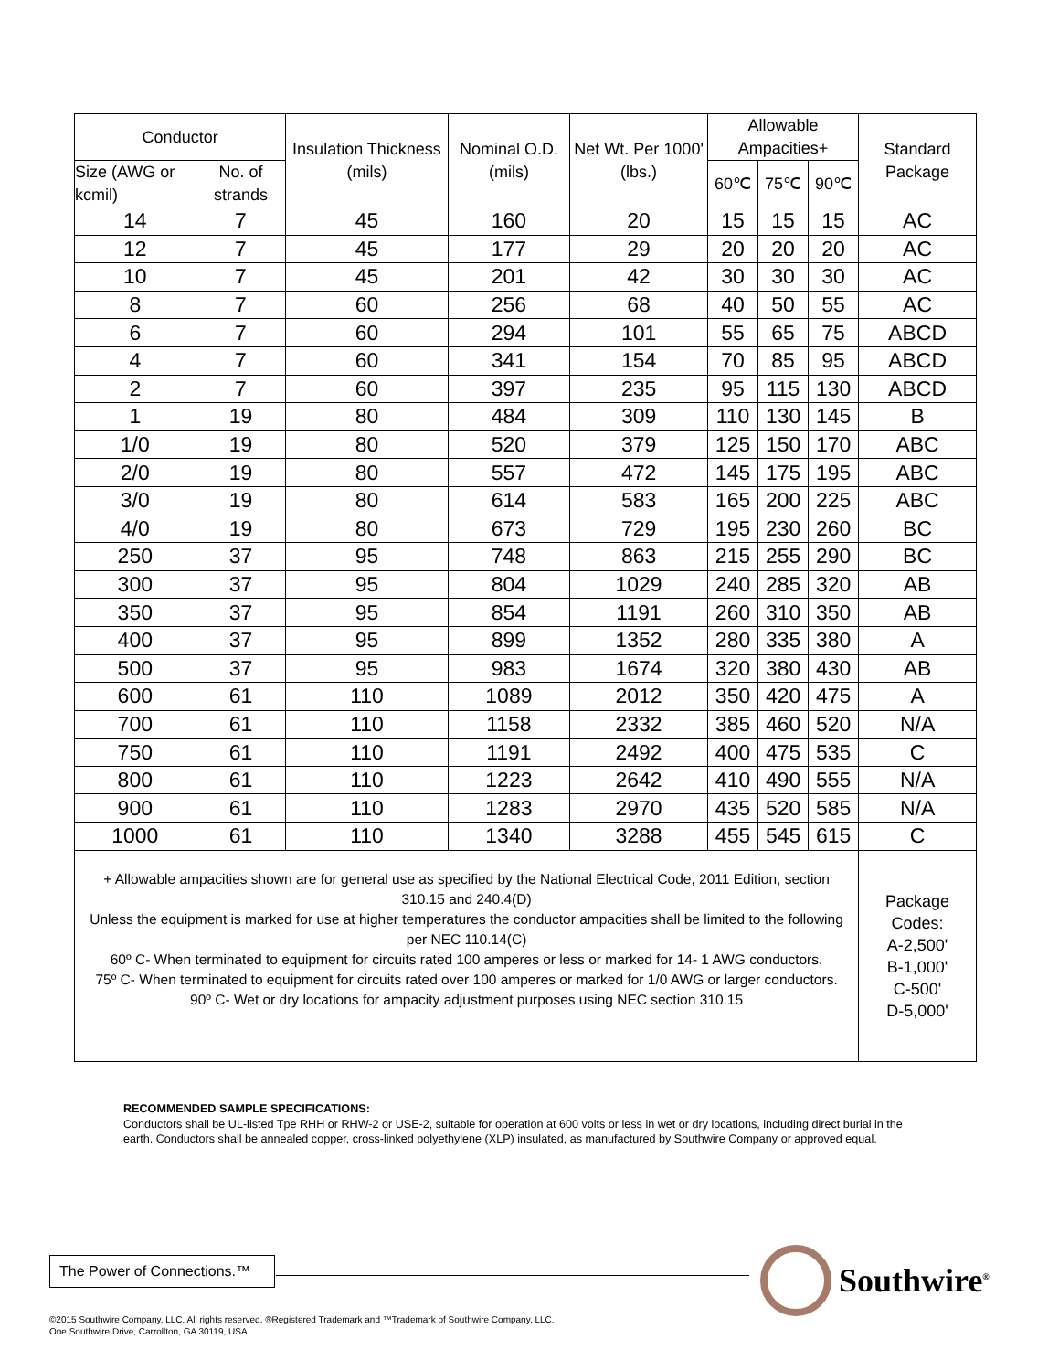| Conductor | | Insulation Thickness (mils) | Nominal O.D. (mils) | Net Wt. Per 1000' (lbs.) | Allowable Ampacities+ | | | Standard Package |
| --- | --- | --- | --- | --- | --- | --- | --- | --- |
| Size (AWG or kcmil) | No. of strands | | | | 60℃ | 75℃ | 90℃ | |
| 14 | 7 | 45 | 160 | 20 | 15 | 15 | 15 | AC |
| 12 | 7 | 45 | 177 | 29 | 20 | 20 | 20 | AC |
| 10 | 7 | 45 | 201 | 42 | 30 | 30 | 30 | AC |
| 8 | 7 | 60 | 256 | 68 | 40 | 50 | 55 | AC |
| 6 | 7 | 60 | 294 | 101 | 55 | 65 | 75 | ABCD |
| 4 | 7 | 60 | 341 | 154 | 70 | 85 | 95 | ABCD |
| 2 | 7 | 60 | 397 | 235 | 95 | 115 | 130 | ABCD |
| 1 | 19 | 80 | 484 | 309 | 110 | 130 | 145 | B |
| 1/0 | 19 | 80 | 520 | 379 | 125 | 150 | 170 | ABC |
| 2/0 | 19 | 80 | 557 | 472 | 145 | 175 | 195 | ABC |
| 3/0 | 19 | 80 | 614 | 583 | 165 | 200 | 225 | ABC |
| 4/0 | 19 | 80 | 673 | 729 | 195 | 230 | 260 | BC |
| 250 | 37 | 95 | 748 | 863 | 215 | 255 | 290 | BC |
| 300 | 37 | 95 | 804 | 1029 | 240 | 285 | 320 | AB |
| 350 | 37 | 95 | 854 | 1191 | 260 | 310 | 350 | AB |
| 400 | 37 | 95 | 899 | 1352 | 280 | 335 | 380 | A |
| 500 | 37 | 95 | 983 | 1674 | 320 | 380 | 430 | AB |
| 600 | 61 | 110 | 1089 | 2012 | 350 | 420 | 475 | A |
| 700 | 61 | 110 | 1158 | 2332 | 385 | 460 | 520 | N/A |
| 750 | 61 | 110 | 1191 | 2492 | 400 | 475 | 535 | C |
| 800 | 61 | 110 | 1223 | 2642 | 410 | 490 | 555 | N/A |
| 900 | 61 | 110 | 1283 | 2970 | 435 | 520 | 585 | N/A |
| 1000 | 61 | 110 | 1340 | 3288 | 455 | 545 | 615 | C |
| + Allowable ampacities shown are for general use as specified by the National Electrical Code, 2011 Edition, section 310.15 and 240.4(D) Unless the equipment is marked for use at higher temperatures the conductor ampacities shall be limited to the following per NEC 110.14(C) 60º C- When terminated to equipment for circuits rated 100 amperes or less or marked for 14- 1 AWG conductors. 75º C- When terminated to equipment for circuits rated over 100 amperes or marked for 1/0 AWG or larger conductors. 90º C- Wet or dry locations for ampacity adjustment purposes using NEC section 310.15 | | | | | | | | Package Codes: A-2,500' B-1,000' C-500' D-5,000' |
RECOMMENDED SAMPLE SPECIFICATIONS:
Conductors shall be UL-listed Tpe RHH or RHW-2 or USE-2, suitable for operation at 600 volts or less in wet or dry locations, including direct burial in the earth. Conductors shall be annealed copper, cross-linked polyethylene (XLP) insulated, as manufactured by Southwire Company or approved equal.
The Power of Connections.™
Southwire<sup>®</sup>
©2015 Southwire Company, LLC. All rights reserved. ®Registered Trademark and ™Trademark of Southwire Company, LLC.
One Southwire Drive, Carrollton, GA 30119, USA